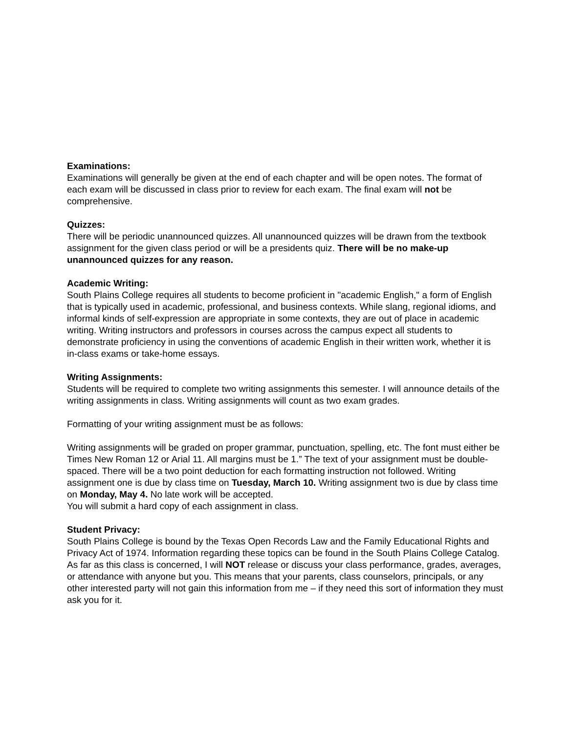Examinations:
Examinations will generally be given at the end of each chapter and will be open notes. The format of each exam will be discussed in class prior to review for each exam. The final exam will not be comprehensive.
Quizzes:
There will be periodic unannounced quizzes. All unannounced quizzes will be drawn from the textbook assignment for the given class period or will be a presidents quiz. There will be no make-up unannounced quizzes for any reason.
Academic Writing:
South Plains College requires all students to become proficient in "academic English," a form of English that is typically used in academic, professional, and business contexts. While slang, regional idioms, and informal kinds of self-expression are appropriate in some contexts, they are out of place in academic writing. Writing instructors and professors in courses across the campus expect all students to demonstrate proficiency in using the conventions of academic English in their written work, whether it is in-class exams or take-home essays.
Writing Assignments:
Students will be required to complete two writing assignments this semester. I will announce details of the writing assignments in class. Writing assignments will count as two exam grades.
Formatting of your writing assignment must be as follows:
Writing assignments will be graded on proper grammar, punctuation, spelling, etc. The font must either be Times New Roman 12 or Arial 11. All margins must be 1.” The text of your assignment must be double-spaced. There will be a two point deduction for each formatting instruction not followed. Writing assignment one is due by class time on Tuesday, March 10. Writing assignment two is due by class time on Monday, May 4. No late work will be accepted.
You will submit a hard copy of each assignment in class.
Student Privacy:
South Plains College is bound by the Texas Open Records Law and the Family Educational Rights and Privacy Act of 1974. Information regarding these topics can be found in the South Plains College Catalog. As far as this class is concerned, I will NOT release or discuss your class performance, grades, averages, or attendance with anyone but you. This means that your parents, class counselors, principals, or any other interested party will not gain this information from me – if they need this sort of information they must ask you for it.